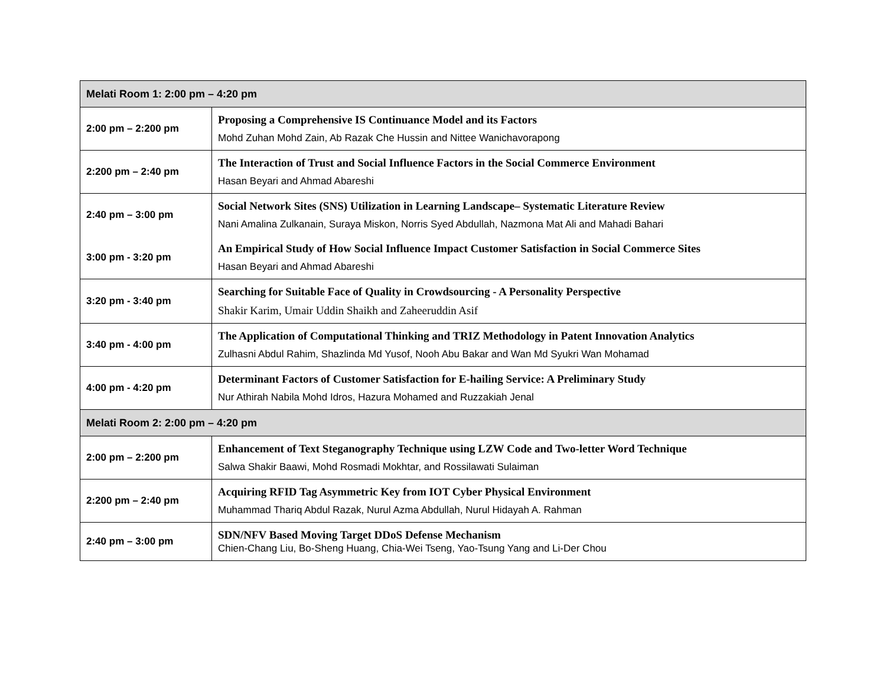| Melati Room 1: 2:00 pm – 4:20 pm | |
| --- | --- |
| 2:00 pm – 2:200 pm | Proposing a Comprehensive IS Continuance Model and its Factors Mohd Zuhan Mohd Zain, Ab Razak Che Hussin and Nittee Wanichavorapong |
| 2:200 pm – 2:40 pm | The Interaction of Trust and Social Influence Factors in the Social Commerce Environment Hasan Beyari and Ahmad Abareshi |
| 2:40 pm – 3:00 pm | Social Network Sites (SNS) Utilization in Learning Landscape– Systematic Literature Review Nani Amalina Zulkanain, Suraya Miskon, Norris Syed Abdullah, Nazmona Mat Ali and Mahadi Bahari |
| 3:00 pm - 3:20 pm | An Empirical Study of How Social Influence Impact Customer Satisfaction in Social Commerce Sites Hasan Beyari and Ahmad Abareshi |
| 3:20 pm - 3:40 pm | Searching for Suitable Face of Quality in Crowdsourcing - A Personality Perspective Shakir Karim, Umair Uddin Shaikh and Zaheeruddin Asif |
| 3:40 pm - 4:00 pm | The Application of Computational Thinking and TRIZ Methodology in Patent Innovation Analytics Zulhasni Abdul Rahim, Shazlinda Md Yusof, Nooh Abu Bakar and Wan Md Syukri Wan Mohamad |
| 4:00 pm - 4:20 pm | Determinant Factors of Customer Satisfaction for E-hailing Service: A Preliminary Study Nur Athirah Nabila Mohd Idros, Hazura Mohamed and Ruzzakiah Jenal |
| Melati Room 2: 2:00 pm – 4:20 pm | |
| 2:00 pm – 2:200 pm | Enhancement of Text Steganography Technique using LZW Code and Two-letter Word Technique Salwa Shakir Baawi, Mohd Rosmadi Mokhtar, and Rossilawati Sulaiman |
| 2:200 pm – 2:40 pm | Acquiring RFID Tag Asymmetric Key from IOT Cyber Physical Environment Muhammad Thariq Abdul Razak, Nurul Azma Abdullah, Nurul Hidayah A. Rahman |
| 2:40 pm – 3:00 pm | SDN/NFV Based Moving Target DDoS Defense Mechanism Chien-Chang Liu, Bo-Sheng Huang, Chia-Wei Tseng, Yao-Tsung Yang and Li-Der Chou |